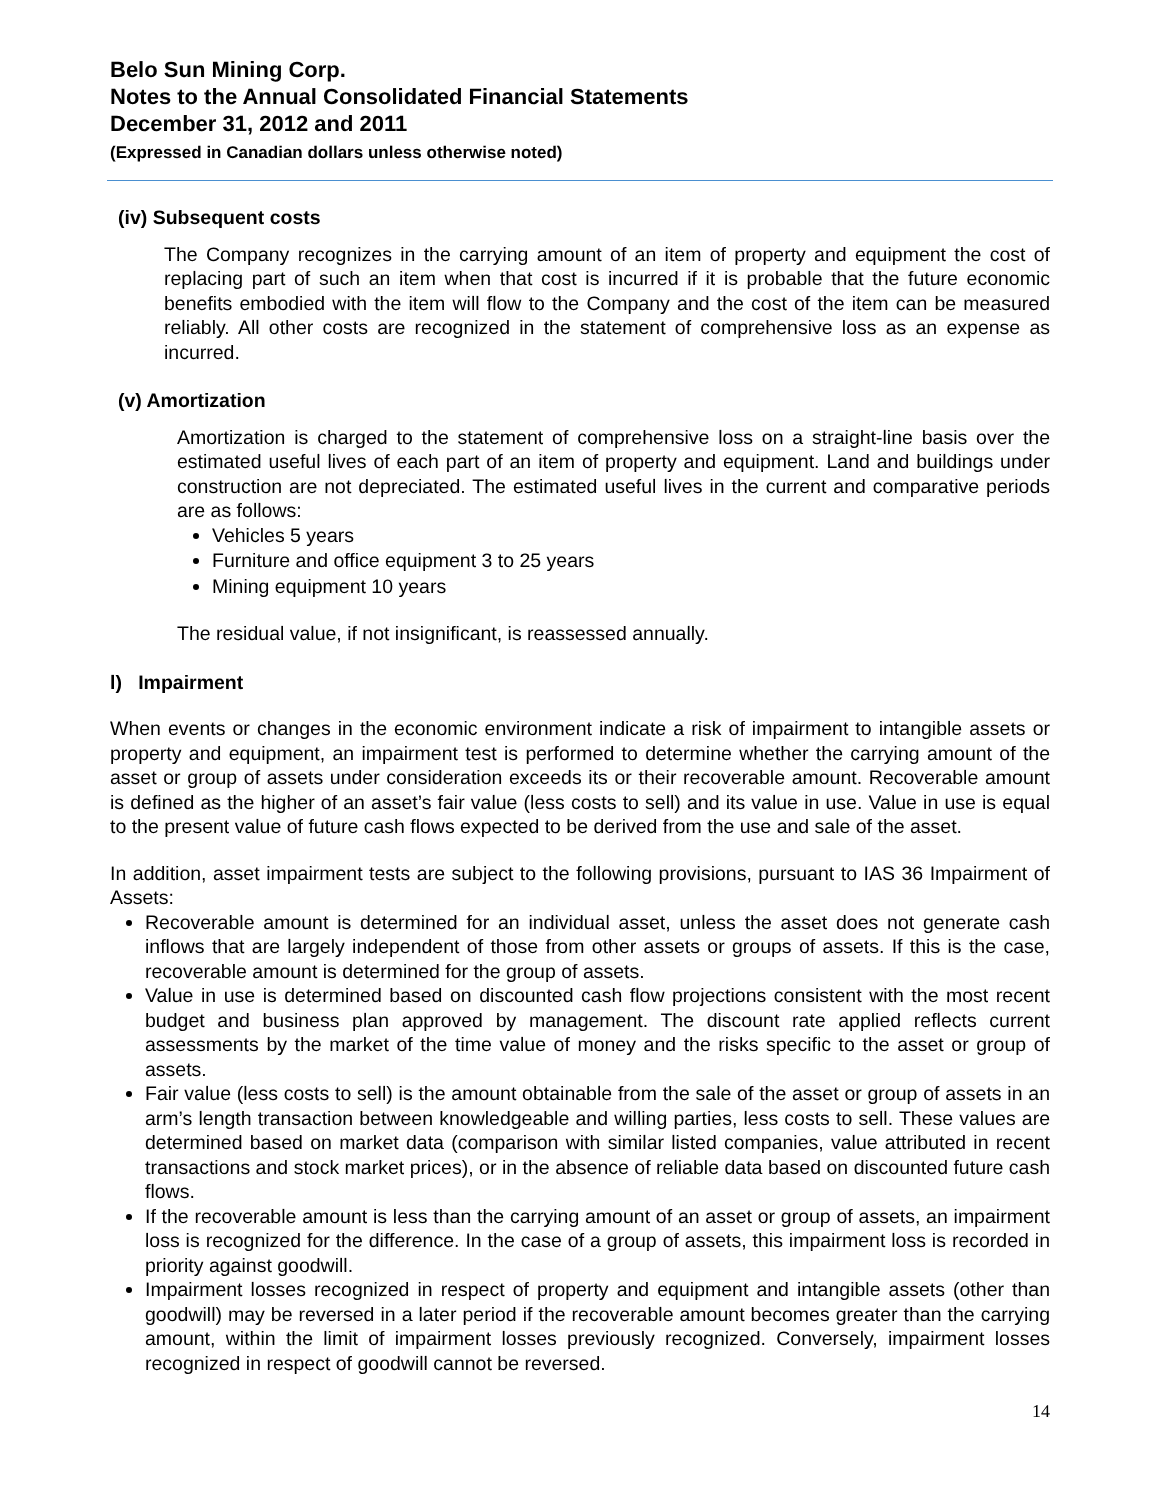Belo Sun Mining Corp.
Notes to the Annual Consolidated Financial Statements
December 31, 2012 and 2011
(Expressed in Canadian dollars unless otherwise noted)
(iv) Subsequent costs
The Company recognizes in the carrying amount of an item of property and equipment the cost of replacing part of such an item when that cost is incurred if it is probable that the future economic benefits embodied with the item will flow to the Company and the cost of the item can be measured reliably. All other costs are recognized in the statement of comprehensive loss as an expense as incurred.
(v) Amortization
Amortization is charged to the statement of comprehensive loss on a straight-line basis over the estimated useful lives of each part of an item of property and equipment. Land and buildings under construction are not depreciated. The estimated useful lives in the current and comparative periods are as follows:
Vehicles 5 years
Furniture and office equipment 3 to 25 years
Mining equipment 10 years
The residual value, if not insignificant, is reassessed annually.
l) Impairment
When events or changes in the economic environment indicate a risk of impairment to intangible assets or property and equipment, an impairment test is performed to determine whether the carrying amount of the asset or group of assets under consideration exceeds its or their recoverable amount. Recoverable amount is defined as the higher of an asset’s fair value (less costs to sell) and its value in use. Value in use is equal to the present value of future cash flows expected to be derived from the use and sale of the asset.
In addition, asset impairment tests are subject to the following provisions, pursuant to IAS 36 Impairment of Assets:
Recoverable amount is determined for an individual asset, unless the asset does not generate cash inflows that are largely independent of those from other assets or groups of assets. If this is the case, recoverable amount is determined for the group of assets.
Value in use is determined based on discounted cash flow projections consistent with the most recent budget and business plan approved by management. The discount rate applied reflects current assessments by the market of the time value of money and the risks specific to the asset or group of assets.
Fair value (less costs to sell) is the amount obtainable from the sale of the asset or group of assets in an arm’s length transaction between knowledgeable and willing parties, less costs to sell. These values are determined based on market data (comparison with similar listed companies, value attributed in recent transactions and stock market prices), or in the absence of reliable data based on discounted future cash flows.
If the recoverable amount is less than the carrying amount of an asset or group of assets, an impairment loss is recognized for the difference. In the case of a group of assets, this impairment loss is recorded in priority against goodwill.
Impairment losses recognized in respect of property and equipment and intangible assets (other than goodwill) may be reversed in a later period if the recoverable amount becomes greater than the carrying amount, within the limit of impairment losses previously recognized. Conversely, impairment losses recognized in respect of goodwill cannot be reversed.
14